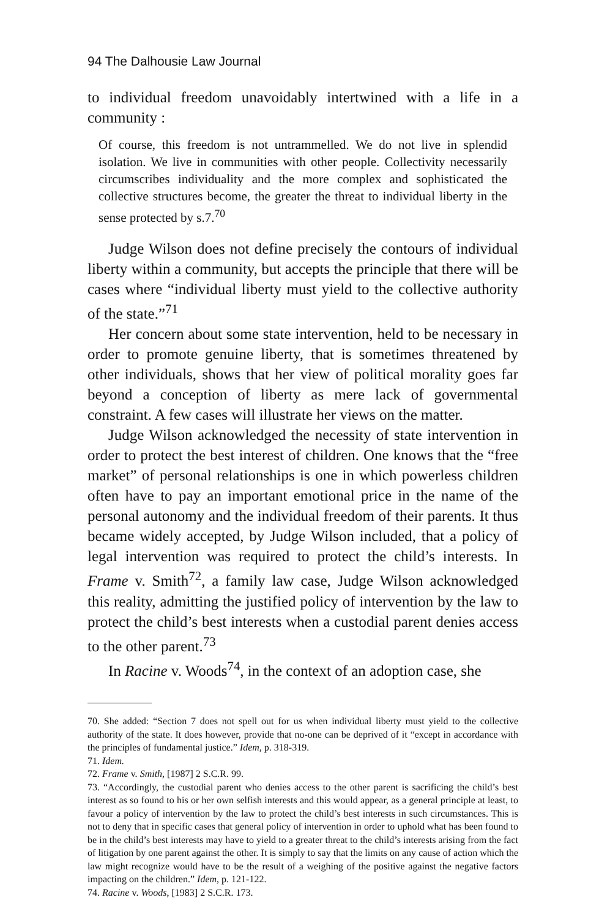94 The Dalhousie Law Journal
to individual freedom unavoidably intertwined with a life in a community :
Of course, this freedom is not untrammelled. We do not live in splendid isolation. We live in communities with other people. Collectivity necessarily circumscribes individuality and the more complex and sophisticated the collective structures become, the greater the threat to individual liberty in the sense protected by s.7.<sup>70</sup>
Judge Wilson does not define precisely the contours of individual liberty within a community, but accepts the principle that there will be cases where “individual liberty must yield to the collective authority of the state.”<sup>71</sup>
Her concern about some state intervention, held to be necessary in order to promote genuine liberty, that is sometimes threatened by other individuals, shows that her view of political morality goes far beyond a conception of liberty as mere lack of governmental constraint. A few cases will illustrate her views on the matter.
Judge Wilson acknowledged the necessity of state intervention in order to protect the best interest of children. One knows that the “free market” of personal relationships is one in which powerless children often have to pay an important emotional price in the name of the personal autonomy and the individual freedom of their parents. It thus became widely accepted, by Judge Wilson included, that a policy of legal intervention was required to protect the child’s interests. In Frame v. Smith<sup>72</sup>, a family law case, Judge Wilson acknowledged this reality, admitting the justified policy of intervention by the law to protect the child’s best interests when a custodial parent denies access to the other parent.<sup>73</sup>
In Racine v. Woods<sup>74</sup>, in the context of an adoption case, she
70. She added: “Section 7 does not spell out for us when individual liberty must yield to the collective authority of the state. It does however, provide that no-one can be deprived of it “except in accordance with the principles of fundamental justice.” Idem, p. 318-319.
71. Idem.
72. Frame v. Smith, [1987] 2 S.C.R. 99.
73. “Accordingly, the custodial parent who denies access to the other parent is sacrificing the child’s best interest as so found to his or her own selfish interests and this would appear, as a general principle at least, to favour a policy of intervention by the law to protect the child’s best interests in such circumstances. This is not to deny that in specific cases that general policy of intervention in order to uphold what has been found to be in the child’s best interests may have to yield to a greater threat to the child’s interests arising from the fact of litigation by one parent against the other. It is simply to say that the limits on any cause of action which the law might recognize would have to be the result of a weighing of the positive against the negative factors impacting on the children.” Idem, p. 121-122.
74. Racine v. Woods, [1983] 2 S.C.R. 173.